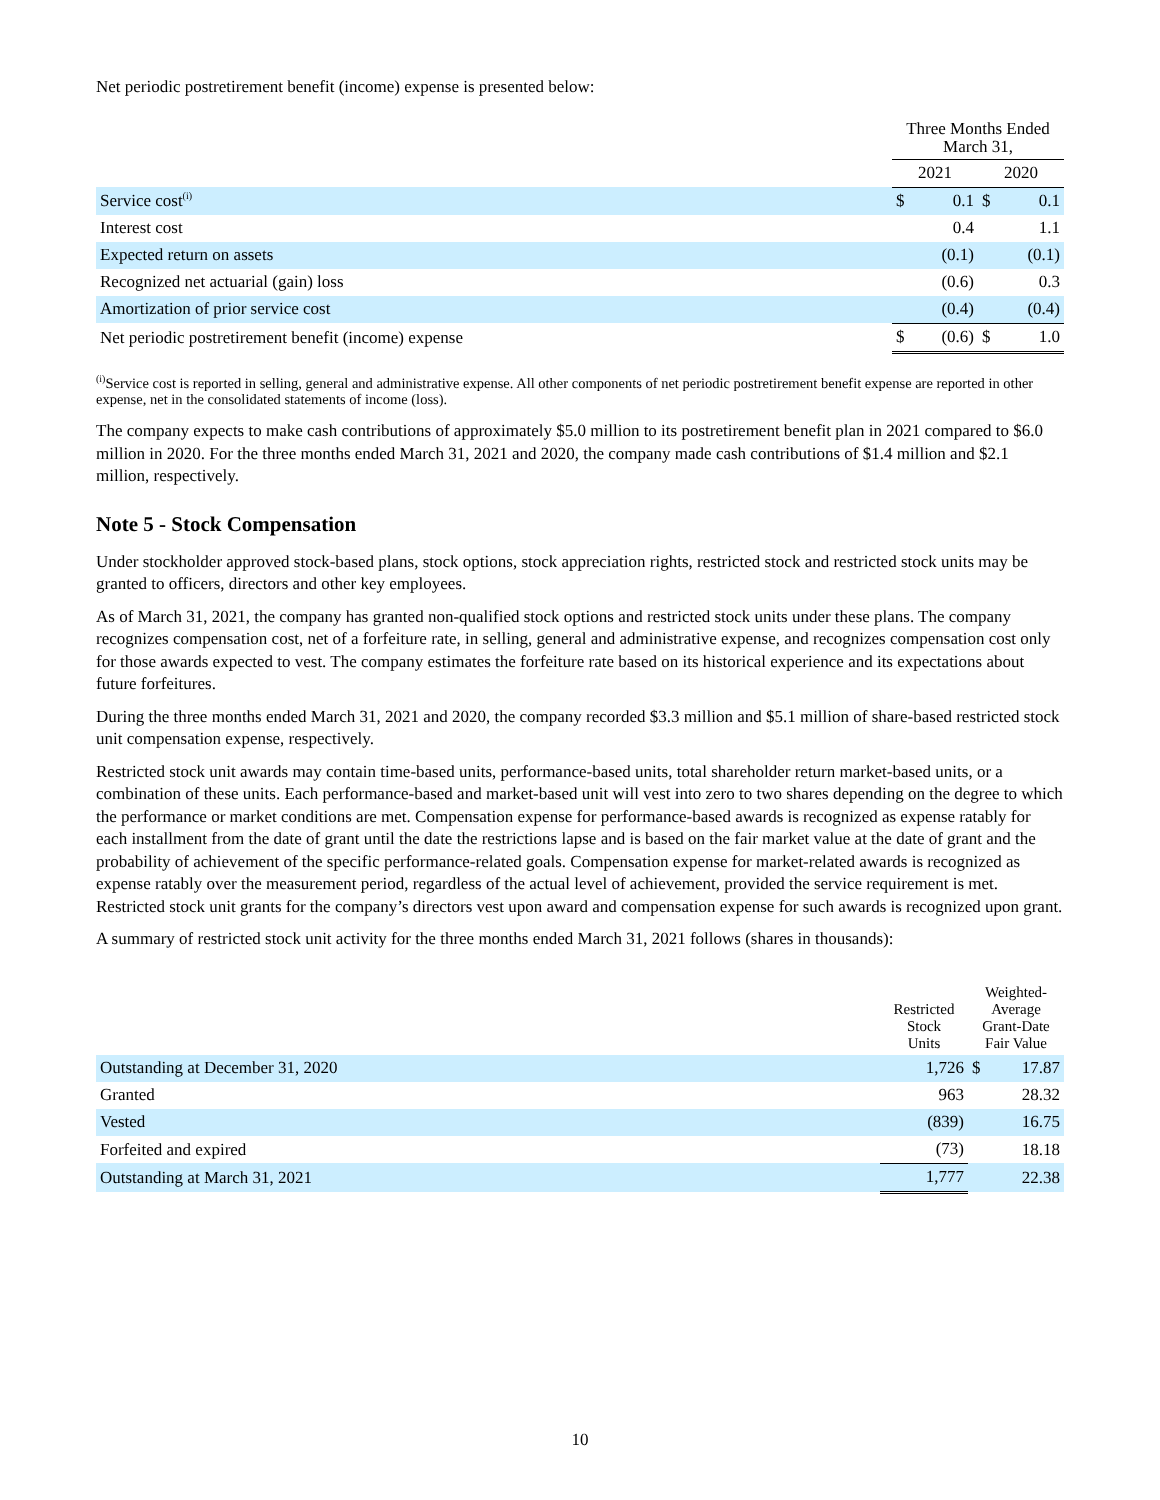Net periodic postretirement benefit (income) expense is presented below:
| | Three Months Ended March 31, | | | |
| | 2021 | | 2020 | |
| Service cost<sup>(i)</sup> | $ | 0.1 | $ | 0.1 |
| Interest cost | | 0.4 | | 1.1 |
| Expected return on assets | | (0.1) | | (0.1) |
| Recognized net actuarial (gain) loss | | (0.6) | | 0.3 |
| Amortization of prior service cost | | (0.4) | | (0.4) |
| Net periodic postretirement benefit (income) expense | $ | (0.6) | $ | 1.0 |
<sup>(i)</sup> Service cost is reported in selling, general and administrative expense. All other components of net periodic postretirement benefit expense are reported in other expense, net in the consolidated statements of income (loss).
The company expects to make cash contributions of approximately $5.0 million to its postretirement benefit plan in 2021 compared to $6.0 million in 2020. For the three months ended March 31, 2021 and 2020, the company made cash contributions of $1.4 million and $2.1 million, respectively.
Note 5 - Stock Compensation
Under stockholder approved stock-based plans, stock options, stock appreciation rights, restricted stock and restricted stock units may be granted to officers, directors and other key employees.
As of March 31, 2021, the company has granted non-qualified stock options and restricted stock units under these plans. The company recognizes compensation cost, net of a forfeiture rate, in selling, general and administrative expense, and recognizes compensation cost only for those awards expected to vest. The company estimates the forfeiture rate based on its historical experience and its expectations about future forfeitures.
During the three months ended March 31, 2021 and 2020, the company recorded $3.3 million and $5.1 million of share-based restricted stock unit compensation expense, respectively.
Restricted stock unit awards may contain time-based units, performance-based units, total shareholder return market-based units, or a combination of these units. Each performance-based and market-based unit will vest into zero to two shares depending on the degree to which the performance or market conditions are met. Compensation expense for performance-based awards is recognized as expense ratably for each installment from the date of grant until the date the restrictions lapse and is based on the fair market value at the date of grant and the probability of achievement of the specific performance-related goals. Compensation expense for market-related awards is recognized as expense ratably over the measurement period, regardless of the actual level of achievement, provided the service requirement is met. Restricted stock unit grants for the company’s directors vest upon award and compensation expense for such awards is recognized upon grant.
A summary of restricted stock unit activity for the three months ended March 31, 2021 follows (shares in thousands):
| | Restricted Stock Units | Weighted- Average Grant-Date Fair Value | |
| Outstanding at December 31, 2020 | 1,726 | $ | 17.87 |
| Granted | 963 | | 28.32 |
| Vested | (839) | | 16.75 |
| Forfeited and expired | (73) | | 18.18 |
| Outstanding at March 31, 2021 | 1,777 | | 22.38 |
10